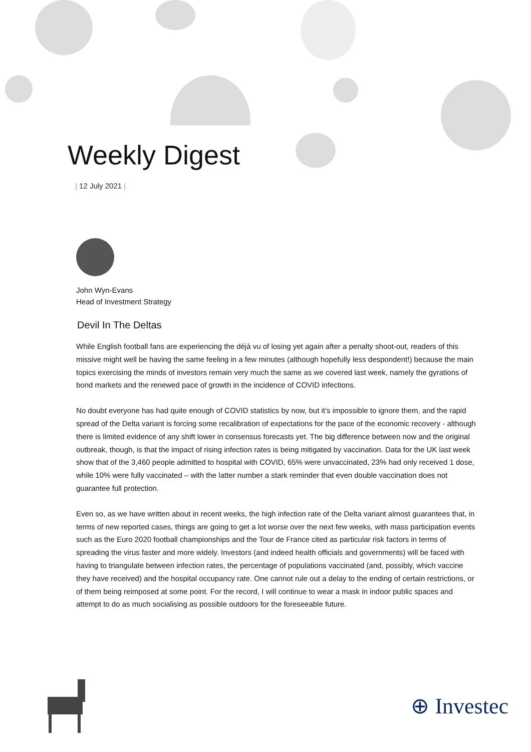Weekly Digest
| 12 July 2021 |
John Wyn-Evans
Head of Investment Strategy
Devil In The Deltas
While English football fans are experiencing the déjà vu of losing yet again after a penalty shoot-out, readers of this missive might well be having the same feeling in a few minutes (although hopefully less despondent!) because the main topics exercising the minds of investors remain very much the same as we covered last week, namely the gyrations of bond markets and the renewed pace of growth in the incidence of COVID infections.
No doubt everyone has had quite enough of COVID statistics by now, but it’s impossible to ignore them, and the rapid spread of the Delta variant is forcing some recalibration of expectations for the pace of the economic recovery - although there is limited evidence of any shift lower in consensus forecasts yet. The big difference between now and the original outbreak, though, is that the impact of rising infection rates is being mitigated by vaccination. Data for the UK last week show that of the 3,460 people admitted to hospital with COVID, 65% were unvaccinated, 23% had only received 1 dose, while 10% were fully vaccinated – with the latter number a stark reminder that even double vaccination does not guarantee full protection.
Even so, as we have written about in recent weeks, the high infection rate of the Delta variant almost guarantees that, in terms of new reported cases, things are going to get a lot worse over the next few weeks, with mass participation events such as the Euro 2020 football championships and the Tour de France cited as particular risk factors in terms of spreading the virus faster and more widely. Investors (and indeed health officials and governments) will be faced with having to triangulate between infection rates, the percentage of populations vaccinated (and, possibly, which vaccine they have received) and the hospital occupancy rate. One cannot rule out a delay to the ending of certain restrictions, or of them being reimposed at some point. For the record, I will continue to wear a mask in indoor public spaces and attempt to do as much socialising as possible outdoors for the foreseeable future.
⊕ Investec